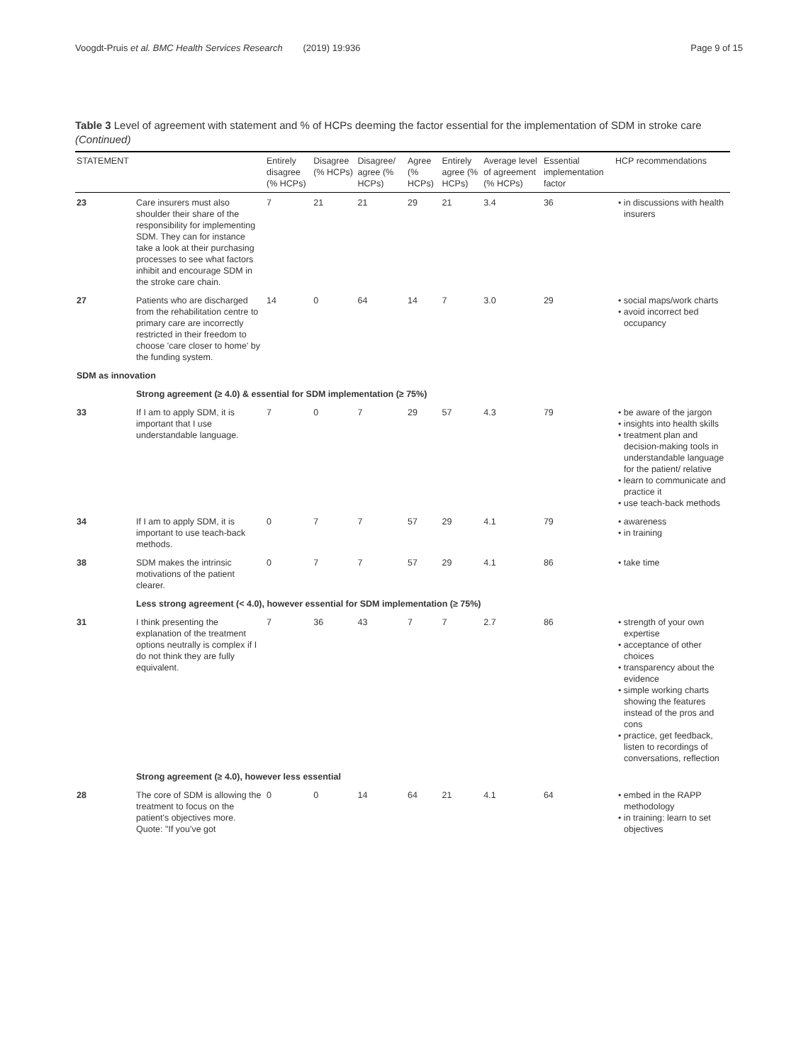Voogdt-Pruis et al. BMC Health Services Research (2019) 19:936 Page 9 of 15
Table 3 Level of agreement with statement and % of HCPs deeming the factor essential for the implementation of SDM in stroke care (Continued)
| STATEMENT | | Entirely disagree (% HCPs) | Disagree (% HCPs) | Disagree/ agree (% HCPs) | Agree (% HCPs) | Entirely agree (% HCPs) | Average level of agreement (% HCPs) | Essential implementation factor | HCP recommendations |
| --- | --- | --- | --- | --- | --- | --- | --- | --- | --- |
| 23 | Care insurers must also shoulder their share of the responsibility for implementing SDM. They can for instance take a look at their purchasing processes to see what factors inhibit and encourage SDM in the stroke care chain. | 7 | 21 | 21 | 29 | 21 | 3.4 | 36 | • in discussions with health insurers |
| 27 | Patients who are discharged from the rehabilitation centre to primary care are incorrectly restricted in their freedom to choose 'care closer to home' by the funding system. | 14 | 0 | 64 | 14 | 7 | 3.0 | 29 | • social maps/work charts • avoid incorrect bed occupancy |
| SDM as innovation | | | | | | | | | |
| | Strong agreement (≥ 4.0) & essential for SDM implementation (≥ 75%) | | | | | | | | |
| 33 | If I am to apply SDM, it is important that I use understandable language. | 7 | 0 | 7 | 29 | 57 | 4.3 | 79 | • be aware of the jargon • insights into health skills • treatment plan and decision-making tools in understandable language for the patient/ relative • learn to communicate and practice it • use teach-back methods |
| 34 | If I am to apply SDM, it is important to use teach-back methods. | 0 | 7 | 7 | 57 | 29 | 4.1 | 79 | • awareness • in training |
| 38 | SDM makes the intrinsic motivations of the patient clearer. | 0 | 7 | 7 | 57 | 29 | 4.1 | 86 | • take time |
| | Less strong agreement (< 4.0), however essential for SDM implementation (≥ 75%) | | | | | | | | |
| 31 | I think presenting the explanation of the treatment options neutrally is complex if I do not think they are fully equivalent. | 7 | 36 | 43 | 7 | 7 | 2.7 | 86 | • strength of your own expertise • acceptance of other choices • transparency about the evidence • simple working charts showing the features instead of the pros and cons • practice, get feedback, listen to recordings of conversations, reflection |
| | Strong agreement (≥ 4.0), however less essential | | | | | | | | |
| 28 | The core of SDM is allowing the treatment to focus on the patient's objectives more. Quote: "If you've got | 0 | 0 | 14 | 64 | 21 | 4.1 | 64 | • embed in the RAPP methodology • in training: learn to set objectives |